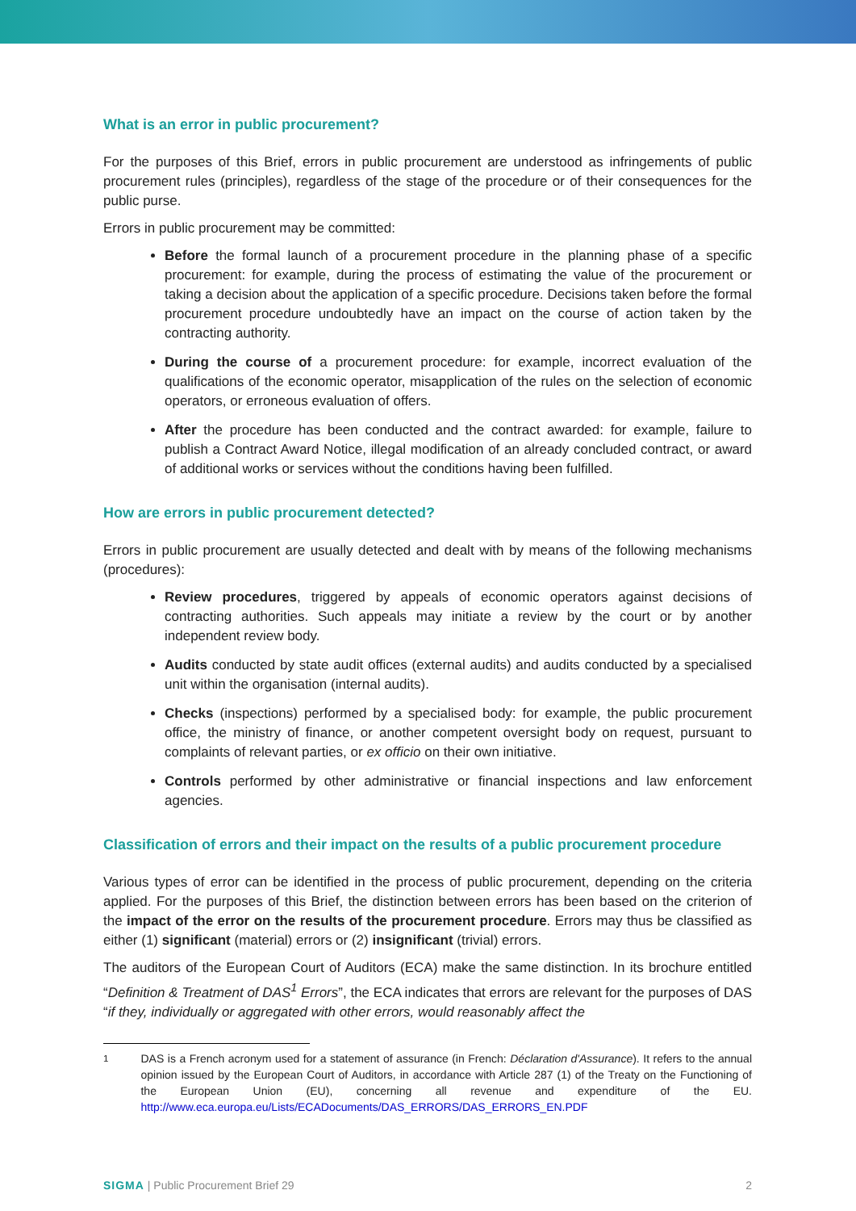What is an error in public procurement?
For the purposes of this Brief, errors in public procurement are understood as infringements of public procurement rules (principles), regardless of the stage of the procedure or of their consequences for the public purse.
Errors in public procurement may be committed:
Before the formal launch of a procurement procedure in the planning phase of a specific procurement: for example, during the process of estimating the value of the procurement or taking a decision about the application of a specific procedure. Decisions taken before the formal procurement procedure undoubtedly have an impact on the course of action taken by the contracting authority.
During the course of a procurement procedure: for example, incorrect evaluation of the qualifications of the economic operator, misapplication of the rules on the selection of economic operators, or erroneous evaluation of offers.
After the procedure has been conducted and the contract awarded: for example, failure to publish a Contract Award Notice, illegal modification of an already concluded contract, or award of additional works or services without the conditions having been fulfilled.
How are errors in public procurement detected?
Errors in public procurement are usually detected and dealt with by means of the following mechanisms (procedures):
Review procedures, triggered by appeals of economic operators against decisions of contracting authorities. Such appeals may initiate a review by the court or by another independent review body.
Audits conducted by state audit offices (external audits) and audits conducted by a specialised unit within the organisation (internal audits).
Checks (inspections) performed by a specialised body: for example, the public procurement office, the ministry of finance, or another competent oversight body on request, pursuant to complaints of relevant parties, or ex officio on their own initiative.
Controls performed by other administrative or financial inspections and law enforcement agencies.
Classification of errors and their impact on the results of a public procurement procedure
Various types of error can be identified in the process of public procurement, depending on the criteria applied. For the purposes of this Brief, the distinction between errors has been based on the criterion of the impact of the error on the results of the procurement procedure. Errors may thus be classified as either (1) significant (material) errors or (2) insignificant (trivial) errors.
The auditors of the European Court of Auditors (ECA) make the same distinction. In its brochure entitled “Definition & Treatment of DAS<sup>1</sup> Errors”, the ECA indicates that errors are relevant for the purposes of DAS “if they, individually or aggregated with other errors, would reasonably affect the
<sup>1</sup> DAS is a French acronym used for a statement of assurance (in French: Déclaration d'Assurance). It refers to the annual opinion issued by the European Court of Auditors, in accordance with Article 287 (1) of the Treaty on the Functioning of the European Union (EU), concerning all revenue and expenditure of the EU. http://www.eca.europa.eu/Lists/ECADocuments/DAS_ERRORS/DAS_ERRORS_EN.PDF
SIGMA | Public Procurement Brief 29 2